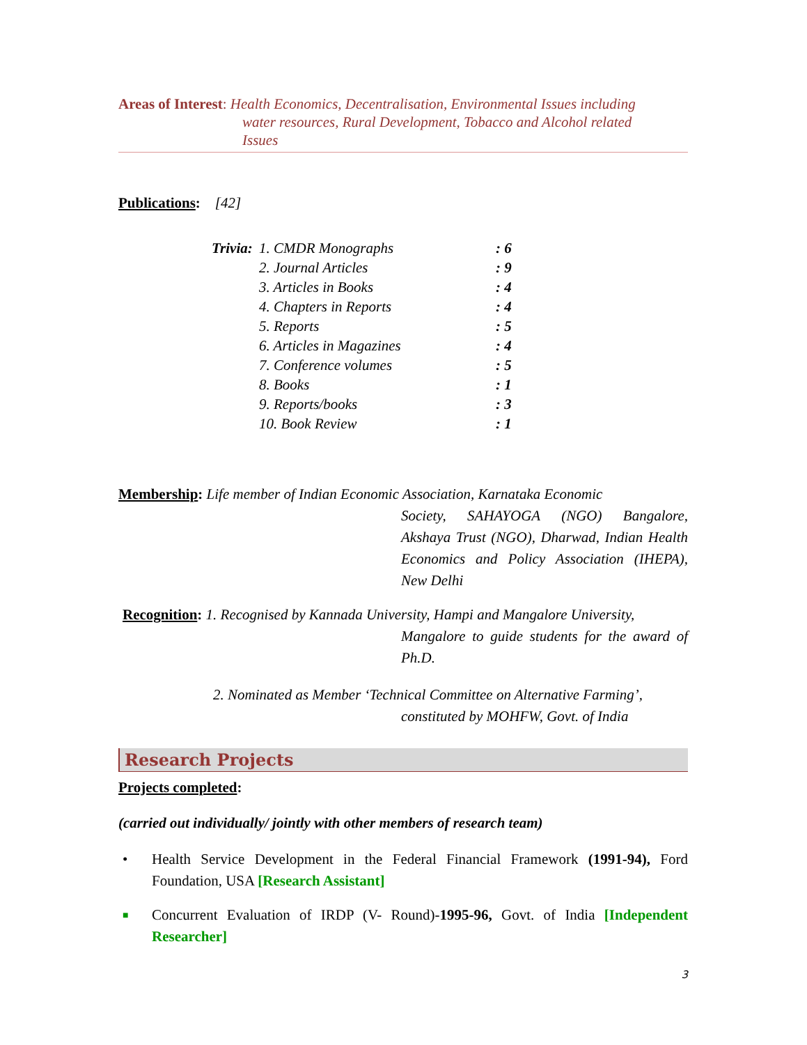Areas of Interest: Health Economics, Decentralisation, Environmental Issues including
water resources, Rural Development, Tobacco and Alcohol related
Issues
Publications: [42]
| Trivia: | 1. CMDR Monographs | : 6 |
| | 2. Journal Articles | : 9 |
| | 3. Articles in Books | : 4 |
| | 4. Chapters in Reports | : 4 |
| | 5. Reports | : 5 |
| | 6. Articles in Magazines | : 4 |
| | 7. Conference volumes | : 5 |
| | 8. Books | : 1 |
| | 9. Reports/books | : 3 |
| | 10. Book Review | : 1 |
Membership: Life member of Indian Economic Association, Karnataka Economic
Society, SAHAYOGA (NGO) Bangalore, Akshaya Trust (NGO), Dharwad, Indian Health Economics and Policy Association (IHEPA), New Delhi
Recognition: 1. Recognised by Kannada University, Hampi and Mangalore University,
Mangalore to guide students for the award of Ph.D.
2. Nominated as Member ‘Technical Committee on Alternative Farming’,
constituted by MOHFW, Govt. of India
Research Projects
Projects completed:
(carried out individually/ jointly with other members of research team)
• Health Service Development in the Federal Financial Framework (1991-94), Ford Foundation, USA [Research Assistant]
■ Concurrent Evaluation of IRDP (V- Round)-1995-96, Govt. of India [Independent Researcher]
3